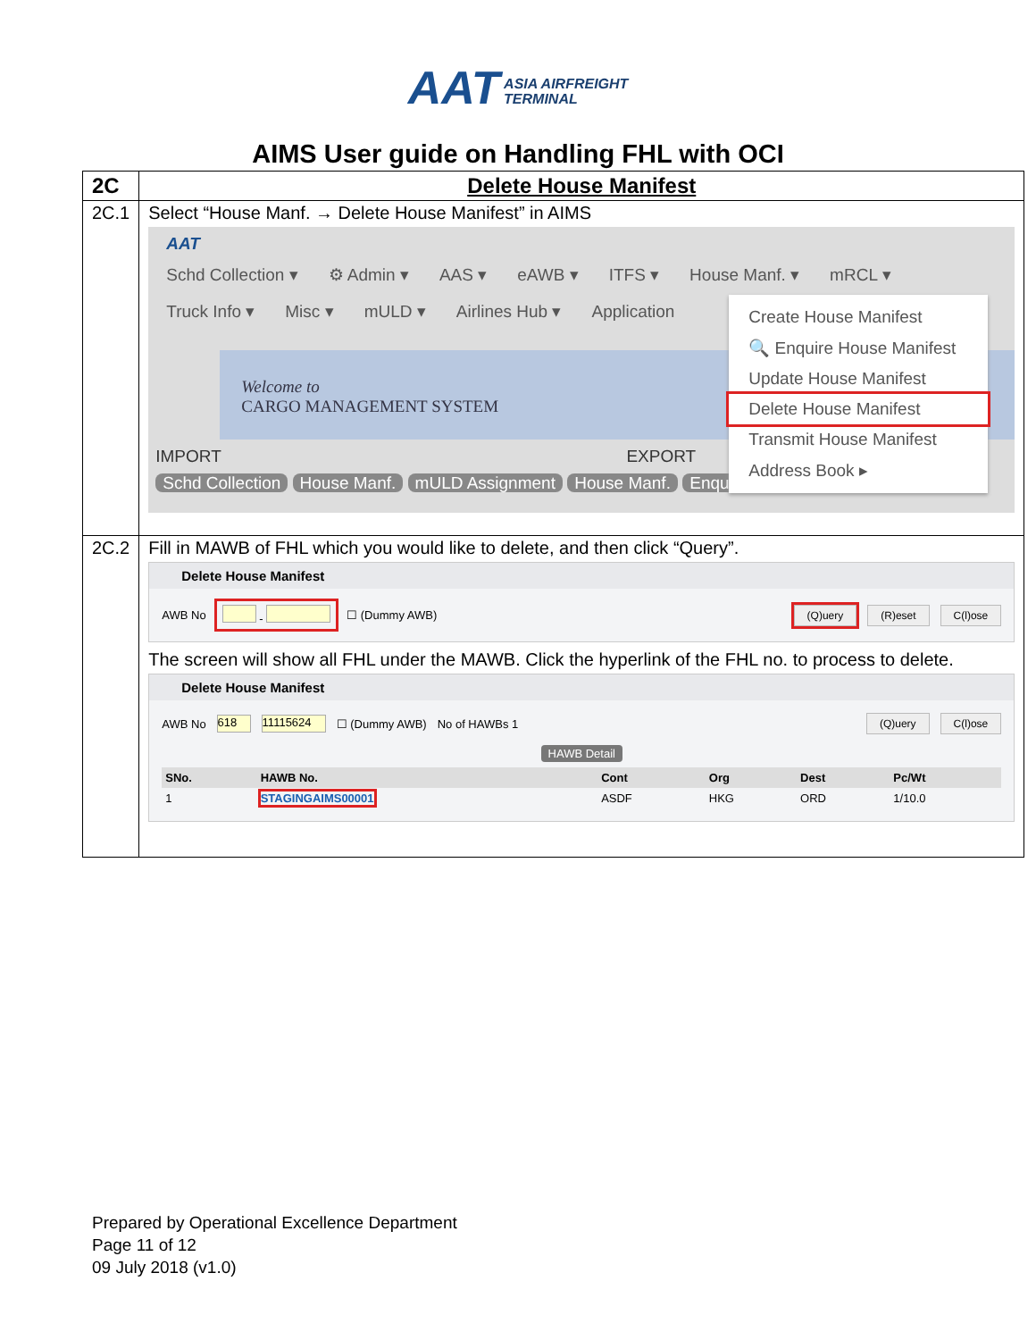AAT ASIA AIRFREIGHT
TERMINAL
AIMS User guide on Handling FHL with OCI
| 2C | Delete House Manifest |
| 2C.1 | Select “House Manf. → Delete House Manifest” in AIMS AAT Schd Collection ▾ ⚙ Admin ▾ AAS ▾ eAWB ▾ ITFS ▾ House Manf. ▾ mRCL ▾ Truck Info ▾ Misc ▾ mULD ▾ Airlines Hub ▾ Application Welcome to CARGO MANAGEMENT SYSTEM IMPORT EXPORT Schd Collection House Manf. mULD Assignment House Manf. Enquiry Create House Manifest 🔍 Enquire House Manifest Update House Manifest Delete House Manifest Transmit House Manifest Address Book ▸ |
| 2C.2 | Fill in MAWB of FHL which you would like to delete, and then click “Query”. Delete House Manifest AWB No - ☐ (Dummy AWB) (Q)uery (R)eset C(l)ose The screen will show all FHL under the MAWB. Click the hyperlink of the FHL no. to process to delete. Delete House Manifest AWB No 618 11115624 ☐ (Dummy AWB) No of HAWBs 1 (Q)uery C(l)ose HAWB Detail / SNo. / HAWB No. / Cont / Org / Dest / Pc/Wt / / --- / --- / --- / --- / --- / --- / / 1 / STAGINGAIMS00001 / ASDF / HKG / ORD / 1/10.0 / |
Prepared by Operational Excellence Department
Page 11 of 12
09 July 2018 (v1.0)